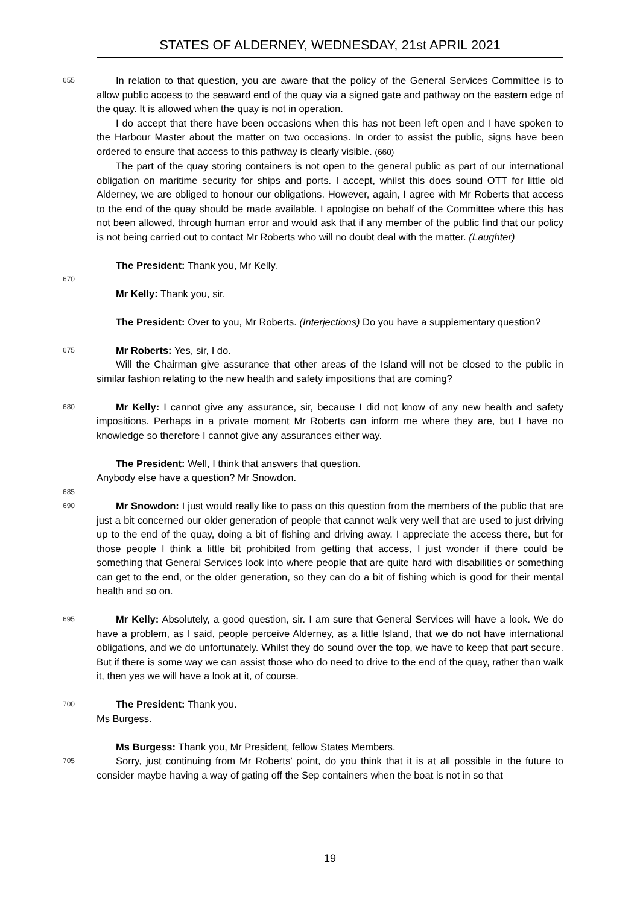STATES OF ALDERNEY, WEDNESDAY, 21st APRIL 2021
655 In relation to that question, you are aware that the policy of the General Services Committee is to allow public access to the seaward end of the quay via a signed gate and pathway on the eastern edge of the quay. It is allowed when the quay is not in operation.
I do accept that there have been occasions when this has not been left open and I have spoken to the Harbour Master about the matter on two occasions. In order to assist the public, signs have been ordered to ensure that access to this pathway is clearly visible. (660)
The part of the quay storing containers is not open to the general public as part of our international obligation on maritime security for ships and ports. I accept, whilst this does sound OTT for little old Alderney, we are obliged to honour our obligations. However, again, I agree with Mr Roberts that access to the end of the quay should be made available. I apologise on behalf of the Committee where this has not been allowed, through human error and would ask that if any member of the public find that our policy is not being carried out to contact Mr Roberts who will no doubt deal with the matter. (Laughter)
The President: Thank you, Mr Kelly.
670
Mr Kelly: Thank you, sir.
The President: Over to you, Mr Roberts. (Interjections) Do you have a supplementary question?
675 Mr Roberts: Yes, sir, I do.
Will the Chairman give assurance that other areas of the Island will not be closed to the public in similar fashion relating to the new health and safety impositions that are coming?
680 Mr Kelly: I cannot give any assurance, sir, because I did not know of any new health and safety impositions. Perhaps in a private moment Mr Roberts can inform me where they are, but I have no knowledge so therefore I cannot give any assurances either way.
The President: Well, I think that answers that question.
Anybody else have a question? Mr Snowdon.
685
690 Mr Snowdon: I just would really like to pass on this question from the members of the public that are just a bit concerned our older generation of people that cannot walk very well that are used to just driving up to the end of the quay, doing a bit of fishing and driving away. I appreciate the access there, but for those people I think a little bit prohibited from getting that access, I just wonder if there could be something that General Services look into where people that are quite hard with disabilities or something can get to the end, or the older generation, so they can do a bit of fishing which is good for their mental health and so on.
695 Mr Kelly: Absolutely, a good question, sir. I am sure that General Services will have a look. We do have a problem, as I said, people perceive Alderney, as a little Island, that we do not have international obligations, and we do unfortunately. Whilst they do sound over the top, we have to keep that part secure. But if there is some way we can assist those who do need to drive to the end of the quay, rather than walk it, then yes we will have a look at it, of course.
700 The President: Thank you.
Ms Burgess.
Ms Burgess: Thank you, Mr President, fellow States Members.
705 Sorry, just continuing from Mr Roberts’ point, do you think that it is at all possible in the future to consider maybe having a way of gating off the Sep containers when the boat is not in so that
19